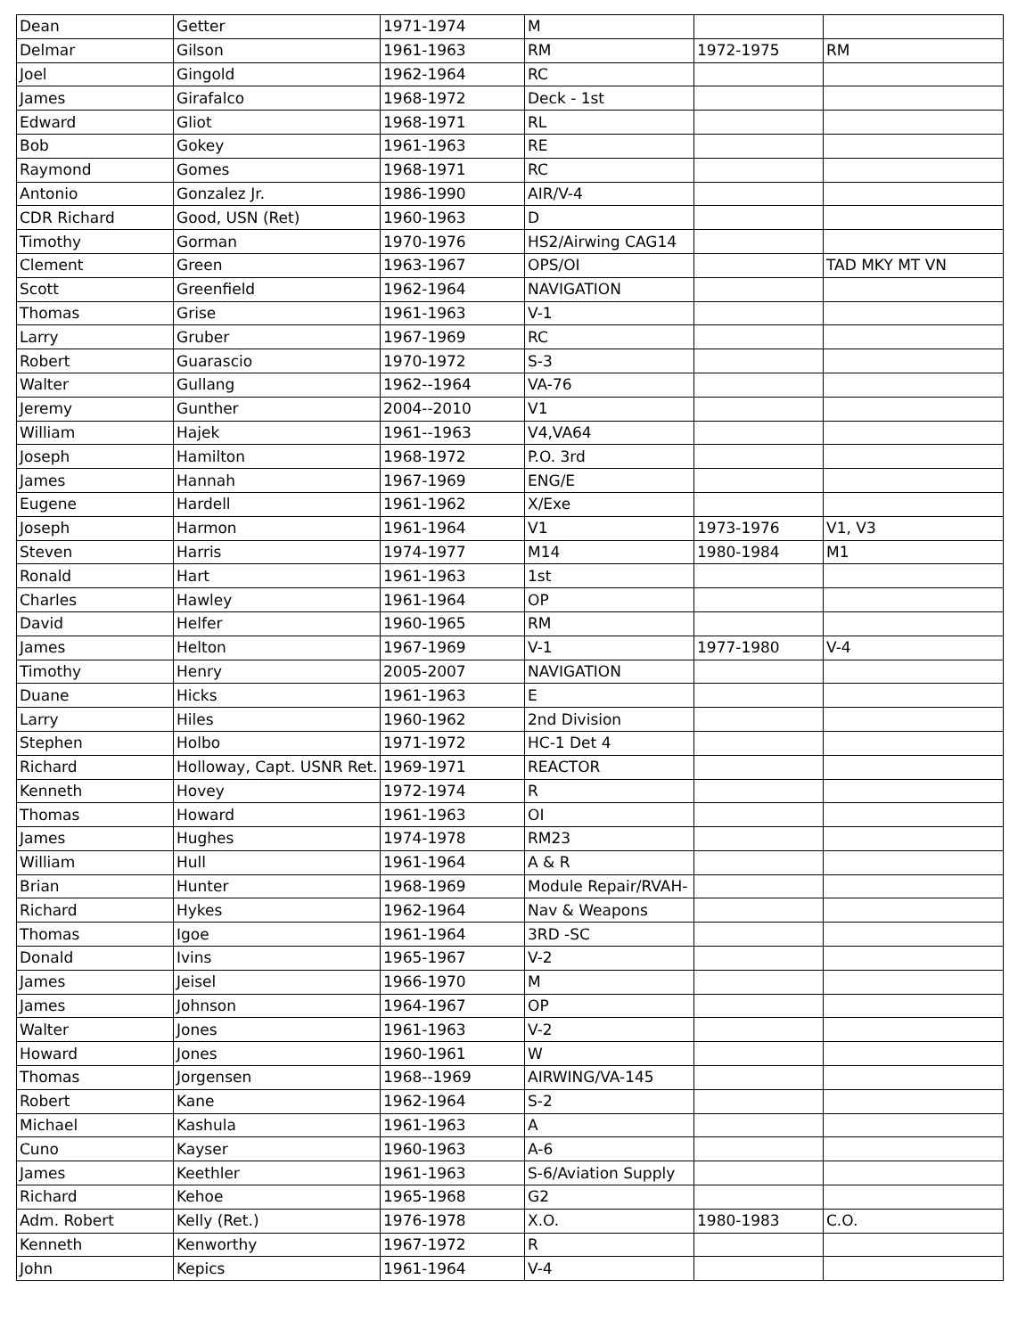| Dean | Getter | 1971-1974 | M | | |
| Delmar | Gilson | 1961-1963 | RM | 1972-1975 | RM |
| Joel | Gingold | 1962-1964 | RC | | |
| James | Girafalco | 1968-1972 | Deck - 1st | | |
| Edward | Gliot | 1968-1971 | RL | | |
| Bob | Gokey | 1961-1963 | RE | | |
| Raymond | Gomes | 1968-1971 | RC | | |
| Antonio | Gonzalez Jr. | 1986-1990 | AIR/V-4 | | |
| CDR Richard | Good, USN (Ret) | 1960-1963 | D | | |
| Timothy | Gorman | 1970-1976 | HS2/Airwing CAG14 | | |
| Clement | Green | 1963-1967 | OPS/OI | | TAD MKY MT VN |
| Scott | Greenfield | 1962-1964 | NAVIGATION | | |
| Thomas | Grise | 1961-1963 | V-1 | | |
| Larry | Gruber | 1967-1969 | RC | | |
| Robert | Guarascio | 1970-1972 | S-3 | | |
| Walter | Gullang | 1962--1964 | VA-76 | | |
| Jeremy | Gunther | 2004--2010 | V1 | | |
| William | Hajek | 1961--1963 | V4,VA64 | | |
| Joseph | Hamilton | 1968-1972 | P.O. 3rd | | |
| James | Hannah | 1967-1969 | ENG/E | | |
| Eugene | Hardell | 1961-1962 | X/Exe | | |
| Joseph | Harmon | 1961-1964 | V1 | 1973-1976 | V1, V3 |
| Steven | Harris | 1974-1977 | M14 | 1980-1984 | M1 |
| Ronald | Hart | 1961-1963 | 1st | | |
| Charles | Hawley | 1961-1964 | OP | | |
| David | Helfer | 1960-1965 | RM | | |
| James | Helton | 1967-1969 | V-1 | 1977-1980 | V-4 |
| Timothy | Henry | 2005-2007 | NAVIGATION | | |
| Duane | Hicks | 1961-1963 | E | | |
| Larry | Hiles | 1960-1962 | 2nd Division | | |
| Stephen | Holbo | 1971-1972 | HC-1 Det 4 | | |
| Richard | Holloway, Capt. USNR Ret. | 1969-1971 | REACTOR | | |
| Kenneth | Hovey | 1972-1974 | R | | |
| Thomas | Howard | 1961-1963 | OI | | |
| James | Hughes | 1974-1978 | RM23 | | |
| William | Hull | 1961-1964 | A & R | | |
| Brian | Hunter | 1968-1969 | Module Repair/RVAH- | | |
| Richard | Hykes | 1962-1964 | Nav & Weapons | | |
| Thomas | Igoe | 1961-1964 | 3RD -SC | | |
| Donald | Ivins | 1965-1967 | V-2 | | |
| James | Jeisel | 1966-1970 | M | | |
| James | Johnson | 1964-1967 | OP | | |
| Walter | Jones | 1961-1963 | V-2 | | |
| Howard | Jones | 1960-1961 | W | | |
| Thomas | Jorgensen | 1968--1969 | AIRWING/VA-145 | | |
| Robert | Kane | 1962-1964 | S-2 | | |
| Michael | Kashula | 1961-1963 | A | | |
| Cuno | Kayser | 1960-1963 | A-6 | | |
| James | Keethler | 1961-1963 | S-6/Aviation Supply | | |
| Richard | Kehoe | 1965-1968 | G2 | | |
| Adm. Robert | Kelly (Ret.) | 1976-1978 | X.O. | 1980-1983 | C.O. |
| Kenneth | Kenworthy | 1967-1972 | R | | |
| John | Kepics | 1961-1964 | V-4 | | |